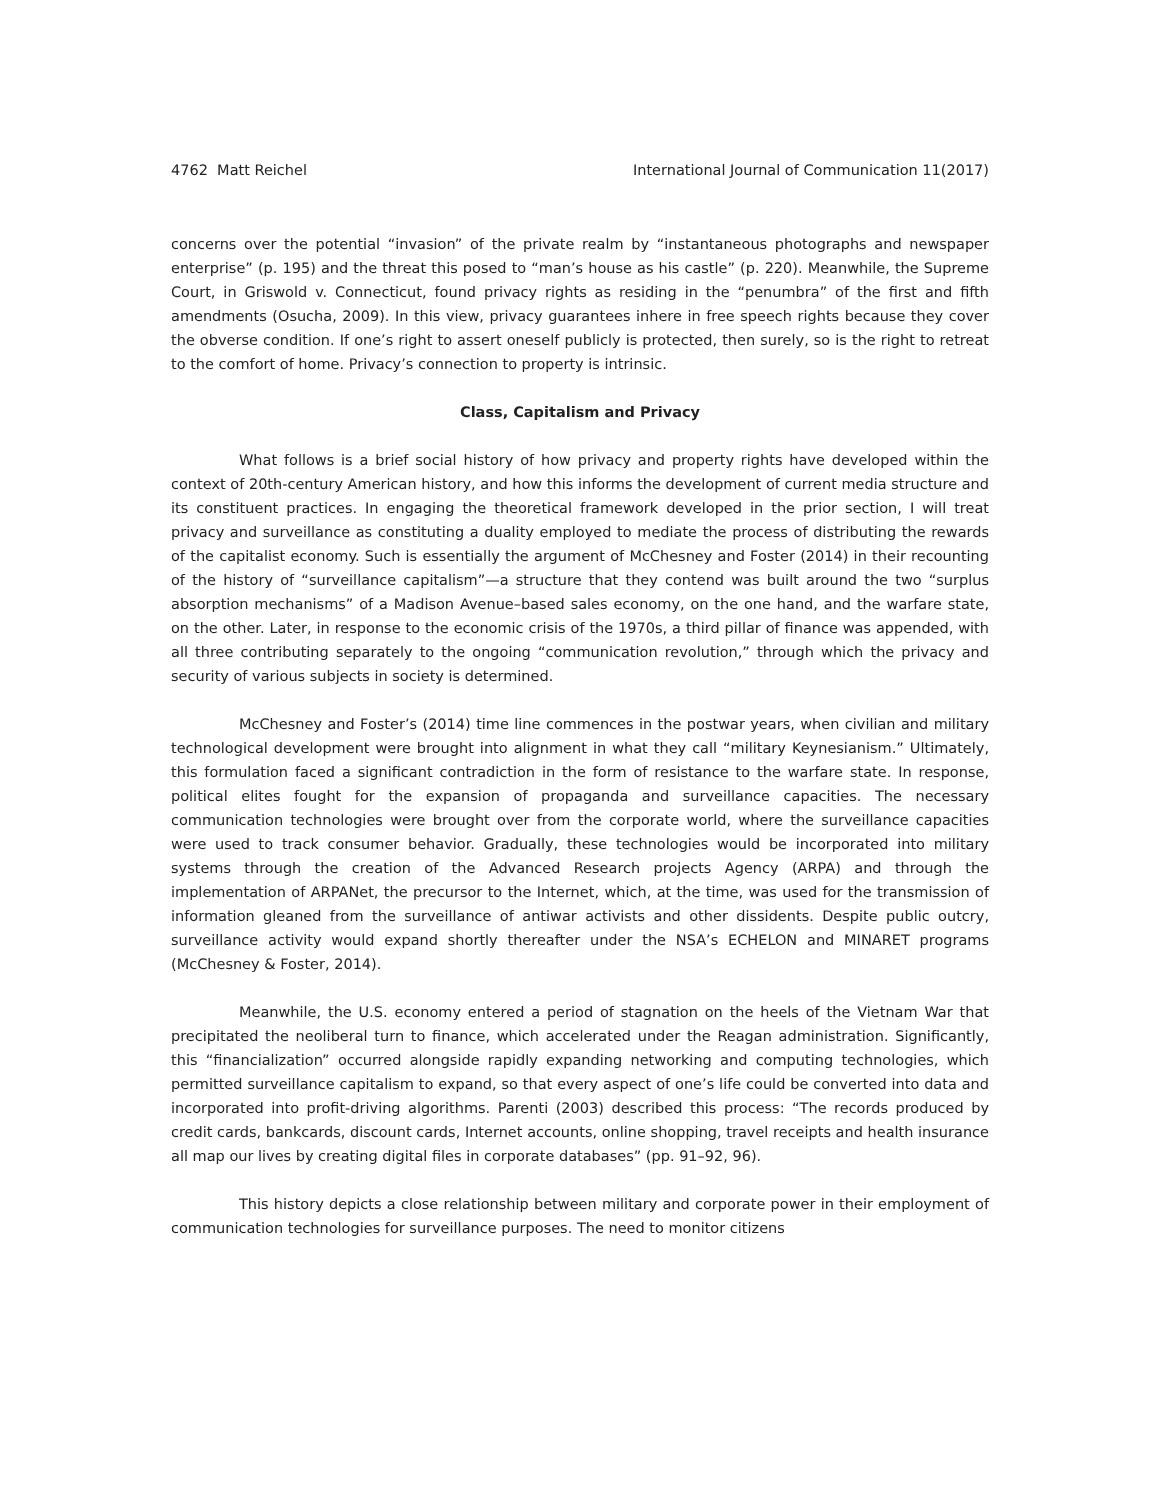4762 Matt Reichel International Journal of Communication 11(2017)
concerns over the potential “invasion” of the private realm by “instantaneous photographs and newspaper enterprise” (p. 195) and the threat this posed to “man’s house as his castle” (p. 220). Meanwhile, the Supreme Court, in Griswold v. Connecticut, found privacy rights as residing in the “penumbra” of the first and fifth amendments (Osucha, 2009). In this view, privacy guarantees inhere in free speech rights because they cover the obverse condition. If one’s right to assert oneself publicly is protected, then surely, so is the right to retreat to the comfort of home. Privacy’s connection to property is intrinsic.
Class, Capitalism and Privacy
What follows is a brief social history of how privacy and property rights have developed within the context of 20th-century American history, and how this informs the development of current media structure and its constituent practices. In engaging the theoretical framework developed in the prior section, I will treat privacy and surveillance as constituting a duality employed to mediate the process of distributing the rewards of the capitalist economy. Such is essentially the argument of McChesney and Foster (2014) in their recounting of the history of “surveillance capitalism”—a structure that they contend was built around the two “surplus absorption mechanisms” of a Madison Avenue–based sales economy, on the one hand, and the warfare state, on the other. Later, in response to the economic crisis of the 1970s, a third pillar of finance was appended, with all three contributing separately to the ongoing “communication revolution,” through which the privacy and security of various subjects in society is determined.
McChesney and Foster’s (2014) time line commences in the postwar years, when civilian and military technological development were brought into alignment in what they call “military Keynesianism.” Ultimately, this formulation faced a significant contradiction in the form of resistance to the warfare state. In response, political elites fought for the expansion of propaganda and surveillance capacities. The necessary communication technologies were brought over from the corporate world, where the surveillance capacities were used to track consumer behavior. Gradually, these technologies would be incorporated into military systems through the creation of the Advanced Research projects Agency (ARPA) and through the implementation of ARPANet, the precursor to the Internet, which, at the time, was used for the transmission of information gleaned from the surveillance of antiwar activists and other dissidents. Despite public outcry, surveillance activity would expand shortly thereafter under the NSA’s ECHELON and MINARET programs (McChesney & Foster, 2014).
Meanwhile, the U.S. economy entered a period of stagnation on the heels of the Vietnam War that precipitated the neoliberal turn to finance, which accelerated under the Reagan administration. Significantly, this “financialization” occurred alongside rapidly expanding networking and computing technologies, which permitted surveillance capitalism to expand, so that every aspect of one’s life could be converted into data and incorporated into profit-driving algorithms. Parenti (2003) described this process: “The records produced by credit cards, bankcards, discount cards, Internet accounts, online shopping, travel receipts and health insurance all map our lives by creating digital files in corporate databases” (pp. 91–92, 96).
This history depicts a close relationship between military and corporate power in their employment of communication technologies for surveillance purposes. The need to monitor citizens